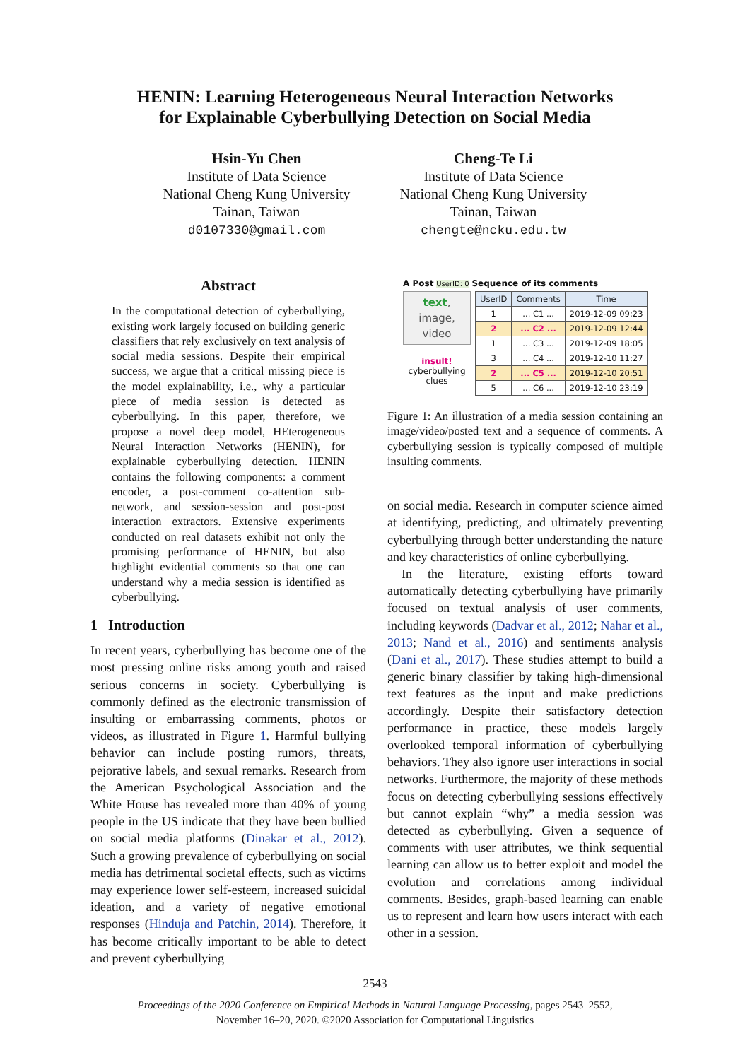HENIN: Learning Heterogeneous Neural Interaction Networks
for Explainable Cyberbullying Detection on Social Media
Hsin-Yu Chen
Institute of Data Science
National Cheng Kung University
Tainan, Taiwan
d0107330@gmail.com
Cheng-Te Li
Institute of Data Science
National Cheng Kung University
Tainan, Taiwan
chengte@ncku.edu.tw
Abstract
In the computational detection of cyberbullying, existing work largely focused on building generic classifiers that rely exclusively on text analysis of social media sessions. Despite their empirical success, we argue that a critical missing piece is the model explainability, i.e., why a particular piece of media session is detected as cyberbullying. In this paper, therefore, we propose a novel deep model, HEterogeneous Neural Interaction Networks (HENIN), for explainable cyberbullying detection. HENIN contains the following components: a comment encoder, a post-comment co-attention sub-network, and session-session and post-post interaction extractors. Extensive experiments conducted on real datasets exhibit not only the promising performance of HENIN, but also highlight evidential comments so that one can understand why a media session is identified as cyberbullying.
1 Introduction
In recent years, cyberbullying has become one of the most pressing online risks among youth and raised serious concerns in society. Cyberbullying is commonly defined as the electronic transmission of insulting or embarrassing comments, photos or videos, as illustrated in Figure 1. Harmful bullying behavior can include posting rumors, threats, pejorative labels, and sexual remarks. Research from the American Psychological Association and the White House has revealed more than 40% of young people in the US indicate that they have been bullied on social media platforms (Dinakar et al., 2012). Such a growing prevalence of cyberbullying on social media has detrimental societal effects, such as victims may experience lower self-esteem, increased suicidal ideation, and a variety of negative emotional responses (Hinduja and Patchin, 2014). Therefore, it has become critically important to be able to detect and prevent cyberbullying
A Post UserID: 0 Sequence of its comments
text,
image,
video
insult!
cyberbullying
clues
| UserID | Comments | Time |
| --- | --- | --- |
| 1 | ... C1 ... | 2019-12-09 09:23 |
| 2 | ... C2 ... | 2019-12-09 12:44 |
| 1 | ... C3 ... | 2019-12-09 18:05 |
| 3 | ... C4 ... | 2019-12-10 11:27 |
| 2 | ... C5 ... | 2019-12-10 20:51 |
| 5 | ... C6 ... | 2019-12-10 23:19 |
Figure 1: An illustration of a media session containing an image/video/posted text and a sequence of comments. A cyberbullying session is typically composed of multiple insulting comments.
on social media. Research in computer science aimed at identifying, predicting, and ultimately preventing cyberbullying through better understanding the nature and key characteristics of online cyberbullying.
In the literature, existing efforts toward automatically detecting cyberbullying have primarily focused on textual analysis of user comments, including keywords (Dadvar et al., 2012; Nahar et al., 2013; Nand et al., 2016) and sentiments analysis (Dani et al., 2017). These studies attempt to build a generic binary classifier by taking high-dimensional text features as the input and make predictions accordingly. Despite their satisfactory detection performance in practice, these models largely overlooked temporal information of cyberbullying behaviors. They also ignore user interactions in social networks. Furthermore, the majority of these methods focus on detecting cyberbullying sessions effectively but cannot explain “why” a media session was detected as cyberbullying. Given a sequence of comments with user attributes, we think sequential learning can allow us to better exploit and model the evolution and correlations among individual comments. Besides, graph-based learning can enable us to represent and learn how users interact with each other in a session.
2543
Proceedings of the 2020 Conference on Empirical Methods in Natural Language Processing, pages 2543–2552,
November 16–20, 2020. ©2020 Association for Computational Linguistics